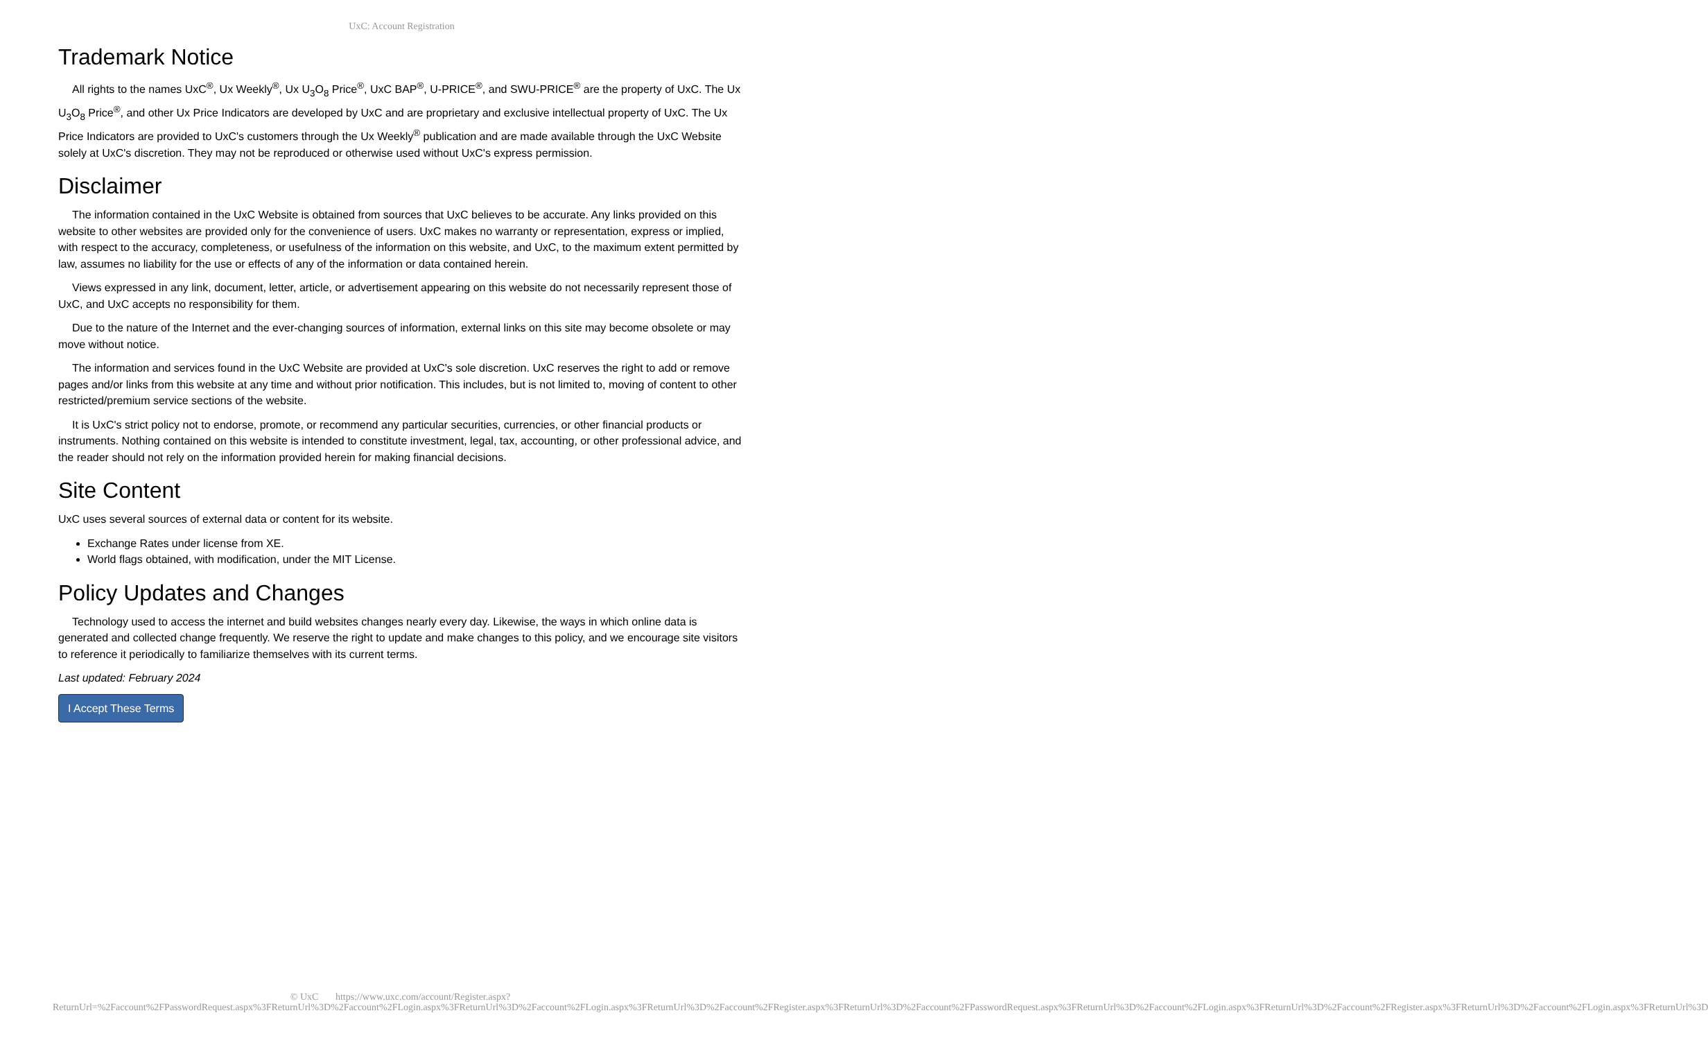UxC: Account Registration
Trademark Notice
All rights to the names UxC<sup>®</sup>, Ux Weekly<sup>®</sup>, Ux U<sub>3</sub>O<sub>8</sub> Price<sup>®</sup>, UxC BAP<sup>®</sup>, U-PRICE<sup>®</sup>, and SWU-PRICE<sup>®</sup> are the property of UxC. The Ux U<sub>3</sub>O<sub>8</sub> Price<sup>®</sup>, and other Ux Price Indicators are developed by UxC and are proprietary and exclusive intellectual property of UxC. The Ux Price Indicators are provided to UxC's customers through the Ux Weekly<sup>®</sup> publication and are made available through the UxC Website solely at UxC's discretion. They may not be reproduced or otherwise used without UxC's express permission.
Disclaimer
The information contained in the UxC Website is obtained from sources that UxC believes to be accurate. Any links provided on this website to other websites are provided only for the convenience of users. UxC makes no warranty or representation, express or implied, with respect to the accuracy, completeness, or usefulness of the information on this website, and UxC, to the maximum extent permitted by law, assumes no liability for the use or effects of any of the information or data contained herein.
Views expressed in any link, document, letter, article, or advertisement appearing on this website do not necessarily represent those of UxC, and UxC accepts no responsibility for them.
Due to the nature of the Internet and the ever-changing sources of information, external links on this site may become obsolete or may move without notice.
The information and services found in the UxC Website are provided at UxC's sole discretion. UxC reserves the right to add or remove pages and/or links from this website at any time and without prior notification. This includes, but is not limited to, moving of content to other restricted/premium service sections of the website.
It is UxC's strict policy not to endorse, promote, or recommend any particular securities, currencies, or other financial products or instruments. Nothing contained on this website is intended to constitute investment, legal, tax, accounting, or other professional advice, and the reader should not rely on the information provided herein for making financial decisions.
Site Content
UxC uses several sources of external data or content for its website.
Exchange Rates under license from XE.
World flags obtained, with modification, under the MIT License.
Policy Updates and Changes
Technology used to access the internet and build websites changes nearly every day. Likewise, the ways in which online data is generated and collected change frequently. We reserve the right to update and make changes to this policy, and we encourage site visitors to reference it periodically to familiarize themselves with its current terms.
Last updated: February 2024
I Accept These Terms
© UxC https://www.uxc.com/account/Register.aspx?ReturnUrl=%2Faccount%2FPasswordRequest.aspx%3FReturnUrl%3D%2Faccount%2FLogin.aspx%3FReturnUrl%3D%2Faccount%2FLogin.aspx%3FReturnUrl%3D%2Faccount%2FRegister.aspx%3FReturnUrl%3D%2Faccount%2FPasswordRequest.aspx%3FReturnUrl%3D%2Faccount%2FLogin.aspx%3FReturnUrl%3D%2Faccount%2FRegister.aspx%3FReturnUrl%3D%2Faccount%2FLogin.aspx%3FReturnUrl%3D